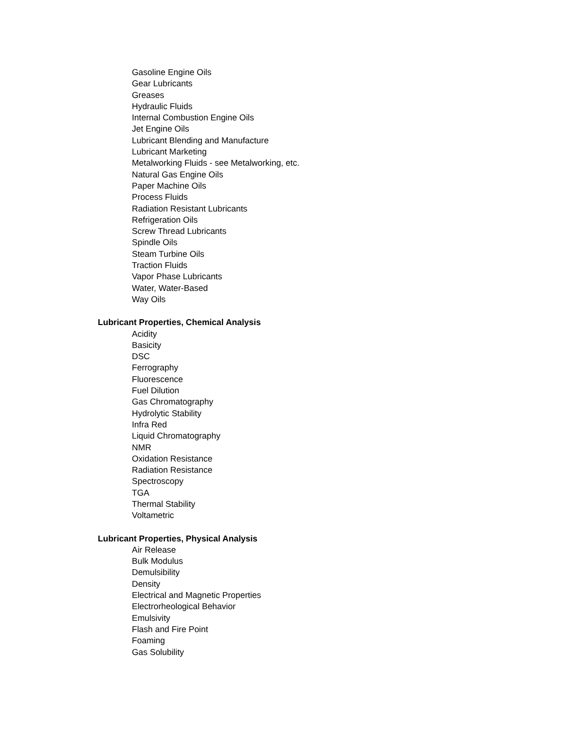Gasoline Engine Oils
Gear Lubricants
Greases
Hydraulic Fluids
Internal Combustion Engine Oils
Jet Engine Oils
Lubricant Blending and Manufacture
Lubricant Marketing
Metalworking Fluids - see Metalworking, etc.
Natural Gas Engine Oils
Paper Machine Oils
Process Fluids
Radiation Resistant Lubricants
Refrigeration Oils
Screw Thread Lubricants
Spindle Oils
Steam Turbine Oils
Traction Fluids
Vapor Phase Lubricants
Water, Water-Based
Way Oils
Lubricant Properties, Chemical Analysis
Acidity
Basicity
DSC
Ferrography
Fluorescence
Fuel Dilution
Gas Chromatography
Hydrolytic Stability
Infra Red
Liquid Chromatography
NMR
Oxidation Resistance
Radiation Resistance
Spectroscopy
TGA
Thermal Stability
Voltametric
Lubricant Properties, Physical Analysis
Air Release
Bulk Modulus
Demulsibility
Density
Electrical and Magnetic Properties
Electrorheological Behavior
Emulsivity
Flash and Fire Point
Foaming
Gas Solubility